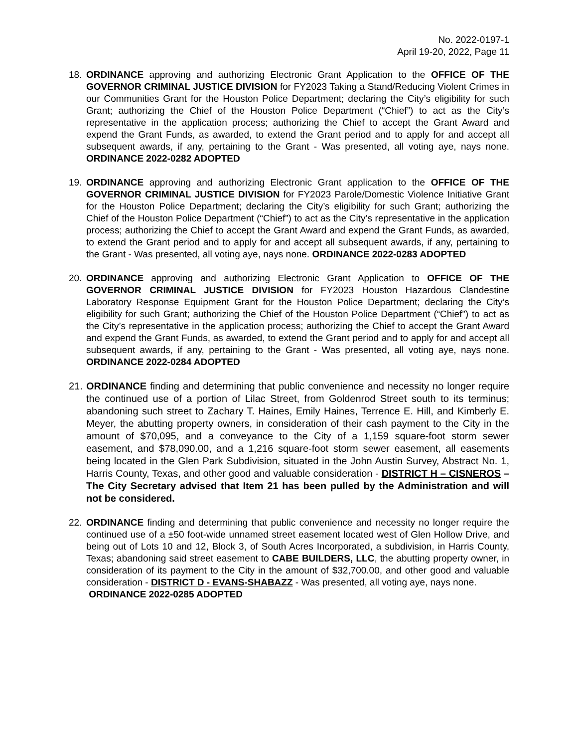No. 2022-0197-1
April 19-20, 2022, Page 11
18. ORDINANCE approving and authorizing Electronic Grant Application to the OFFICE OF THE GOVERNOR CRIMINAL JUSTICE DIVISION for FY2023 Taking a Stand/Reducing Violent Crimes in our Communities Grant for the Houston Police Department; declaring the City’s eligibility for such Grant; authorizing the Chief of the Houston Police Department (“Chief”) to act as the City’s representative in the application process; authorizing the Chief to accept the Grant Award and expend the Grant Funds, as awarded, to extend the Grant period and to apply for and accept all subsequent awards, if any, pertaining to the Grant - Was presented, all voting aye, nays none. ORDINANCE 2022-0282 ADOPTED
19. ORDINANCE approving and authorizing Electronic Grant application to the OFFICE OF THE GOVERNOR CRIMINAL JUSTICE DIVISION for FY2023 Parole/Domestic Violence Initiative Grant for the Houston Police Department; declaring the City’s eligibility for such Grant; authorizing the Chief of the Houston Police Department (“Chief”) to act as the City’s representative in the application process; authorizing the Chief to accept the Grant Award and expend the Grant Funds, as awarded, to extend the Grant period and to apply for and accept all subsequent awards, if any, pertaining to the Grant - Was presented, all voting aye, nays none. ORDINANCE 2022-0283 ADOPTED
20. ORDINANCE approving and authorizing Electronic Grant Application to OFFICE OF THE GOVERNOR CRIMINAL JUSTICE DIVISION for FY2023 Houston Hazardous Clandestine Laboratory Response Equipment Grant for the Houston Police Department; declaring the City’s eligibility for such Grant; authorizing the Chief of the Houston Police Department (“Chief”) to act as the City’s representative in the application process; authorizing the Chief to accept the Grant Award and expend the Grant Funds, as awarded, to extend the Grant period and to apply for and accept all subsequent awards, if any, pertaining to the Grant - Was presented, all voting aye, nays none. ORDINANCE 2022-0284 ADOPTED
21.
ORDINANCE finding and determining that public convenience and necessity no longer require the continued use of a portion of Lilac Street, from Goldenrod Street south to its terminus; abandoning such street to Zachary T. Haines, Emily Haines, Terrence E. Hill, and Kimberly E. Meyer, the abutting property owners, in consideration of their cash payment to the City in the amount of $70,095, and a conveyance to the City of a 1,159 square-foot storm sewer easement, and $78,090.00, and a 1,216 square-foot storm sewer easement, all easements being located in the Glen Park Subdivision, situated in the John Austin Survey, Abstract No. 1, Harris County, Texas, and other good and valuable consideration - DISTRICT H – CISNEROS – The City Secretary advised that Item 21 has been pulled by the Administration and will not be considered.
22. ORDINANCE finding and determining that public convenience and necessity no longer require the continued use of a ±50 foot-wide unnamed street easement located west of Glen Hollow Drive, and being out of Lots 10 and 12, Block 3, of South Acres Incorporated, a subdivision, in Harris County, Texas; abandoning said street easement to CABE BUILDERS, LLC, the abutting property owner, in consideration of its payment to the City in the amount of $32,700.00, and other good and valuable consideration - DISTRICT D - EVANS-SHABAZZ - Was presented, all voting aye, nays none.
ORDINANCE 2022-0285 ADOPTED